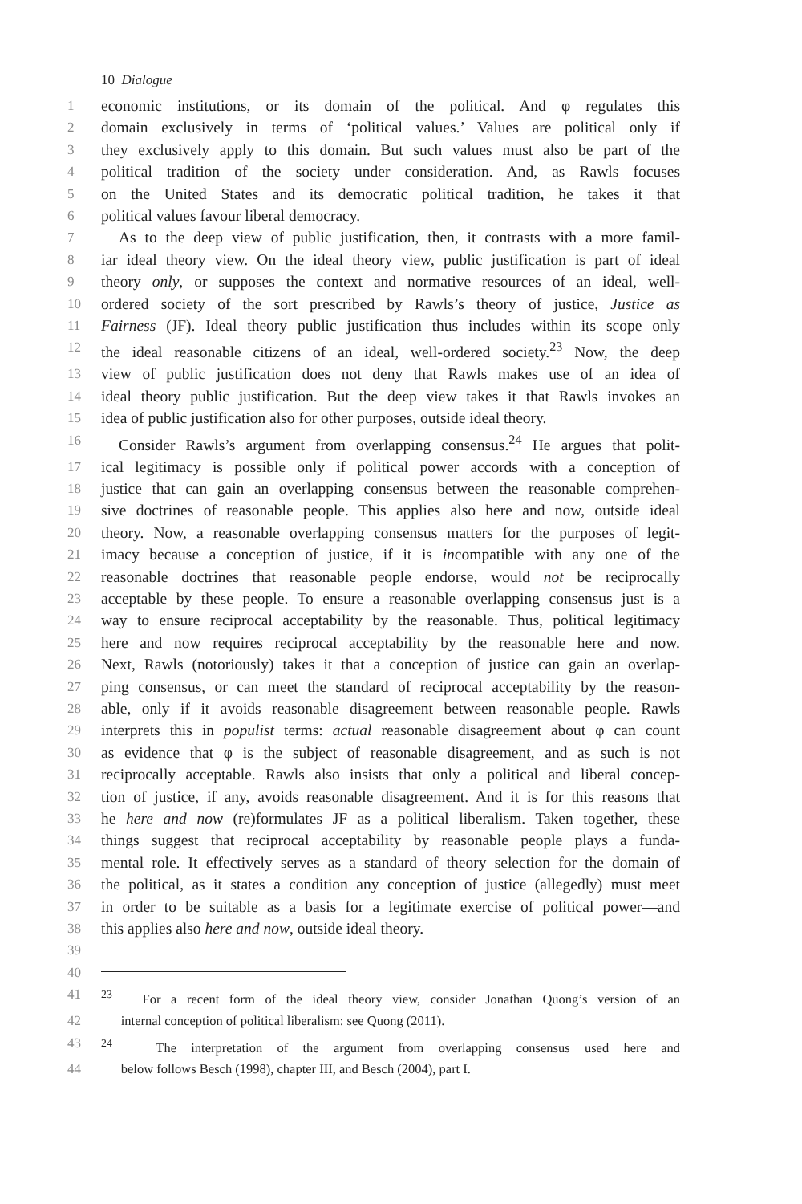10 Dialogue
1 economic institutions, or its domain of the political. And φ regulates this
2 domain exclusively in terms of ‘political values.’ Values are political only if
3 they exclusively apply to this domain. But such values must also be part of the
4 political tradition of the society under consideration. And, as Rawls focuses
5 on the United States and its democratic political tradition, he takes it that
6 political values favour liberal democracy.
7 As to the deep view of public justification, then, it contrasts with a more famil-
8 iar ideal theory view. On the ideal theory view, public justification is part of ideal
9 theory only, or supposes the context and normative resources of an ideal, well-
10 ordered society of the sort prescribed by Rawls’s theory of justice, Justice as
11 Fairness (JF). Ideal theory public justification thus includes within its scope only
12 the ideal reasonable citizens of an ideal, well-ordered society.<sup>23</sup> Now, the deep
13 view of public justification does not deny that Rawls makes use of an idea of
14 ideal theory public justification. But the deep view takes it that Rawls invokes an
15 idea of public justification also for other purposes, outside ideal theory.
16 Consider Rawls’s argument from overlapping consensus.<sup>24</sup> He argues that polit-
17 ical legitimacy is possible only if political power accords with a conception of
18 justice that can gain an overlapping consensus between the reasonable comprehen-
19 sive doctrines of reasonable people. This applies also here and now, outside ideal
20 theory. Now, a reasonable overlapping consensus matters for the purposes of legit-
21 imacy because a conception of justice, if it is incompatible with any one of the
22 reasonable doctrines that reasonable people endorse, would not be reciprocally
23 acceptable by these people. To ensure a reasonable overlapping consensus just is a
24 way to ensure reciprocal acceptability by the reasonable. Thus, political legitimacy
25 here and now requires reciprocal acceptability by the reasonable here and now.
26 Next, Rawls (notoriously) takes it that a conception of justice can gain an overlap-
27 ping consensus, or can meet the standard of reciprocal acceptability by the reason-
28 able, only if it avoids reasonable disagreement between reasonable people. Rawls
29 interprets this in populist terms: actual reasonable disagreement about φ can count
30 as evidence that φ is the subject of reasonable disagreement, and as such is not
31 reciprocally acceptable. Rawls also insists that only a political and liberal concep-
32 tion of justice, if any, avoids reasonable disagreement. And it is for this reasons that
33 he here and now (re)formulates JF as a political liberalism. Taken together, these
34 things suggest that reciprocal acceptability by reasonable people plays a funda-
35 mental role. It effectively serves as a standard of theory selection for the domain of
36 the political, as it states a condition any conception of justice (allegedly) must meet
37 in order to be suitable as a basis for a legitimate exercise of political power—and
38 this applies also here and now, outside ideal theory.
39
40
41<sup>23</sup> For a recent form of the ideal theory view, consider Jonathan Quong’s version of an
42 internal conception of political liberalism: see Quong (2011).
43<sup>24</sup> The interpretation of the argument from overlapping consensus used here and
44 below follows Besch (1998), chapter III, and Besch (2004), part I.